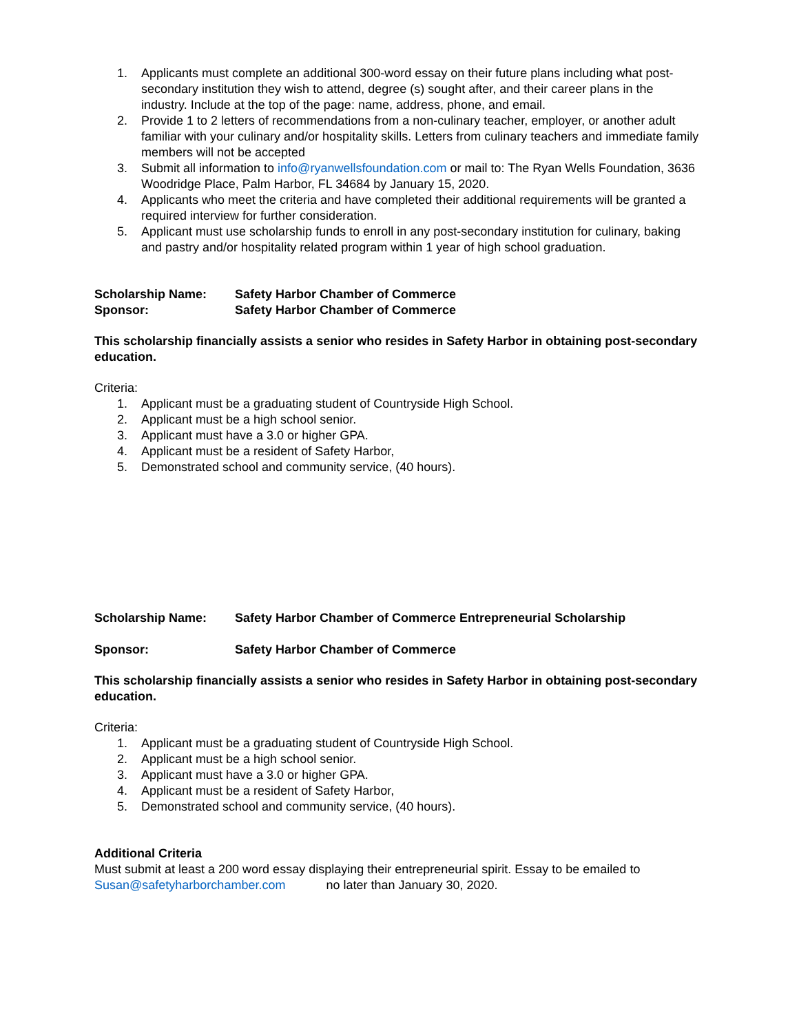1. Applicants must complete an additional 300-word essay on their future plans including what post-secondary institution they wish to attend, degree (s) sought after, and their career plans in the industry. Include at the top of the page: name, address, phone, and email.
2. Provide 1 to 2 letters of recommendations from a non-culinary teacher, employer, or another adult familiar with your culinary and/or hospitality skills. Letters from culinary teachers and immediate family members will not be accepted
3. Submit all information to info@ryanwellsfoundation.com or mail to: The Ryan Wells Foundation, 3636 Woodridge Place, Palm Harbor, FL 34684 by January 15, 2020.
4. Applicants who meet the criteria and have completed their additional requirements will be granted a required interview for further consideration.
5. Applicant must use scholarship funds to enroll in any post-secondary institution for culinary, baking and pastry and/or hospitality related program within 1 year of high school graduation.
Scholarship Name: Safety Harbor Chamber of Commerce
Sponsor: Safety Harbor Chamber of Commerce
This scholarship financially assists a senior who resides in Safety Harbor in obtaining post-secondary education.
Criteria:
1. Applicant must be a graduating student of Countryside High School.
2. Applicant must be a high school senior.
3. Applicant must have a 3.0 or higher GPA.
4. Applicant must be a resident of Safety Harbor,
5. Demonstrated school and community service, (40 hours).
Scholarship Name: Safety Harbor Chamber of Commerce Entrepreneurial Scholarship
Sponsor: Safety Harbor Chamber of Commerce
This scholarship financially assists a senior who resides in Safety Harbor in obtaining post-secondary education.
Criteria:
1. Applicant must be a graduating student of Countryside High School.
2. Applicant must be a high school senior.
3. Applicant must have a 3.0 or higher GPA.
4. Applicant must be a resident of Safety Harbor,
5. Demonstrated school and community service, (40 hours).
Additional Criteria
Must submit at least a 200 word essay displaying their entrepreneurial spirit. Essay to be emailed to Susan@safetyharborchamber.com no later than January 30, 2020.